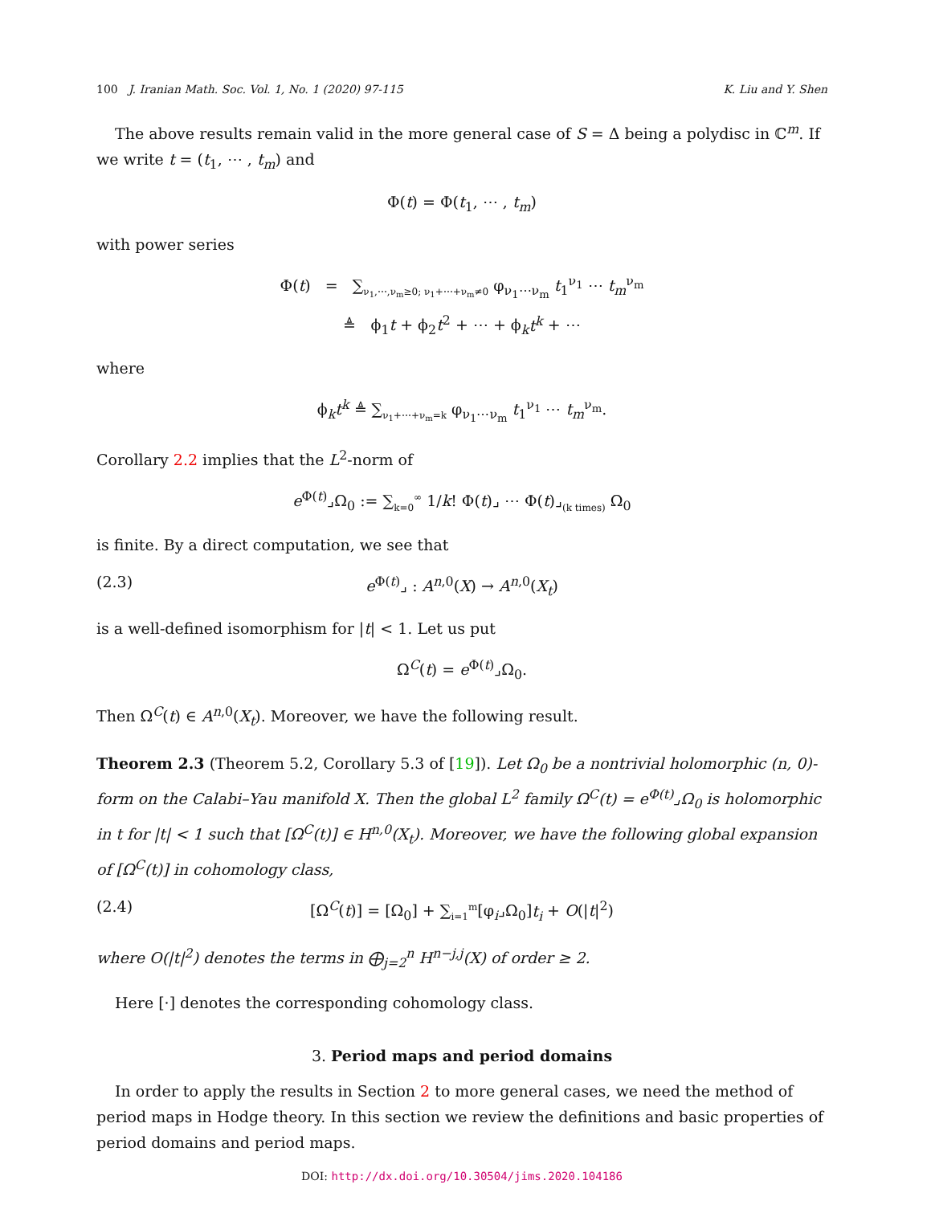100 J. Iranian Math. Soc. Vol. 1, No. 1 (2020) 97-115 K. Liu and Y. Shen
The above results remain valid in the more general case of S = Δ being a polydisc in ℂ<sup>m</sup>. If we write t = (t<sub>1</sub>, ⋯ , t<sub>m</sub>) and
Φ(t) = Φ(t<sub>1</sub>, ⋯ , t<sub>m</sub>)
with power series
Φ(t) = ∑<sub>ν<sub>1</sub>,⋯,ν<sub>m</sub>≥0; ν<sub>1</sub>+⋯+ν<sub>m</sub>≠0</sub> φ<sub>ν<sub>1</sub>⋯ν<sub>m</sub></sub> t<sub>1</sub><sup>ν<sub>1</sub></sup> ⋯ t<sub>m</sub><sup>ν<sub>m</sub></sup>
≜ ϕ<sub>1</sub>t + ϕ<sub>2</sub>t<sup>2</sup> + ⋯ + ϕ<sub>k</sub>t<sup>k</sup> + ⋯
where
ϕ<sub>k</sub>t<sup>k</sup> ≜ ∑<sub>ν<sub>1</sub>+⋯+ν<sub>m</sub>=k</sub> φ<sub>ν<sub>1</sub>⋯ν<sub>m</sub></sub> t<sub>1</sub><sup>ν<sub>1</sub></sup> ⋯ t<sub>m</sub><sup>ν<sub>m</sub></sup>.
Corollary 2.2 implies that the L<sup>2</sup>-norm of
e<sup>Φ(t)</sup>⌟Ω<sub>0</sub> := ∑<sub>k=0</sub><sup>∞</sup> 1/k! Φ(t)⌟ ⋯ Φ(t)⌟<sub>(k times)</sub> Ω<sub>0</sub>
is finite. By a direct computation, we see that
(2.3) e<sup>Φ(t)</sup>⌟ : A<sup>n,0</sup>(X) → A<sup>n,0</sup>(X<sub>t</sub>)
is a well-defined isomorphism for |t| < 1. Let us put
Ω<sup>C</sup>(t) = e<sup>Φ(t)</sup>⌟Ω<sub>0</sub>.
Then Ω<sup>C</sup>(t) ∈ A<sup>n,0</sup>(X<sub>t</sub>). Moreover, we have the following result.
Theorem 2.3 (Theorem 5.2, Corollary 5.3 of [19]). Let Ω<sub>0</sub> be a nontrivial holomorphic (n, 0)-form on the Calabi–Yau manifold X. Then the global L<sup>2</sup> family Ω<sup>C</sup>(t) = e<sup>Φ(t)</sup>⌟Ω<sub>0</sub> is holomorphic in t for |t| < 1 such that [Ω<sup>C</sup>(t)] ∈ H<sup>n,0</sup>(X<sub>t</sub>). Moreover, we have the following global expansion of [Ω<sup>C</sup>(t)] in cohomology class,
(2.4) [Ω<sup>C</sup>(t)] = [Ω<sub>0</sub>] + ∑<sub>i=1</sub><sup>m</sup>[φ<sub>i</sub>⌟Ω<sub>0</sub>]t<sub>i</sub> + O(|t|<sup>2</sup>)
where O(|t|<sup>2</sup>) denotes the terms in ⨁<sub>j=2</sub><sup>n</sup> H<sup>n−j,j</sup>(X) of order ≥ 2.
Here [·] denotes the corresponding cohomology class.
3. Period maps and period domains
In order to apply the results in Section 2 to more general cases, we need the method of period maps in Hodge theory. In this section we review the definitions and basic properties of period domains and period maps.
DOI: http://dx.doi.org/10.30504/jims.2020.104186